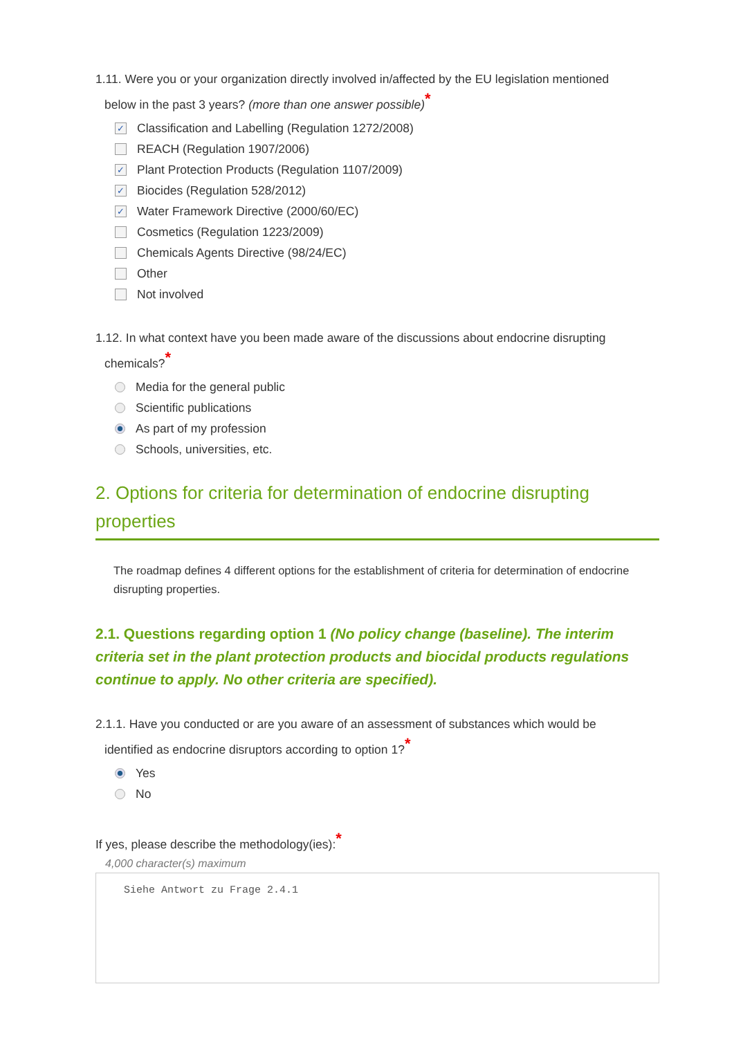1.11. Were you or your organization directly involved in/affected by the EU legislation mentioned
below in the past 3 years? (more than one answer possible)*
✓ Classification and Labelling (Regulation 1272/2008)
REACH (Regulation 1907/2006)
✓ Plant Protection Products (Regulation 1107/2009)
✓ Biocides (Regulation 528/2012)
✓ Water Framework Directive (2000/60/EC)
Cosmetics (Regulation 1223/2009)
Chemicals Agents Directive (98/24/EC)
Other
Not involved
1.12. In what context have you been made aware of the discussions about endocrine disrupting
chemicals?*
Media for the general public
Scientific publications
As part of my profession
Schools, universities, etc.
2. Options for criteria for determination of endocrine disrupting properties
The roadmap defines 4 different options for the establishment of criteria for determination of endocrine disrupting properties.
2.1. Questions regarding option 1 (No policy change (baseline). The interim criteria set in the plant protection products and biocidal products regulations continue to apply. No other criteria are specified).
2.1.1. Have you conducted or are you aware of an assessment of substances which would be
identified as endocrine disruptors according to option 1?*
Yes
No
If yes, please describe the methodology(ies):*
4,000 character(s) maximum
Siehe Antwort zu Frage 2.4.1